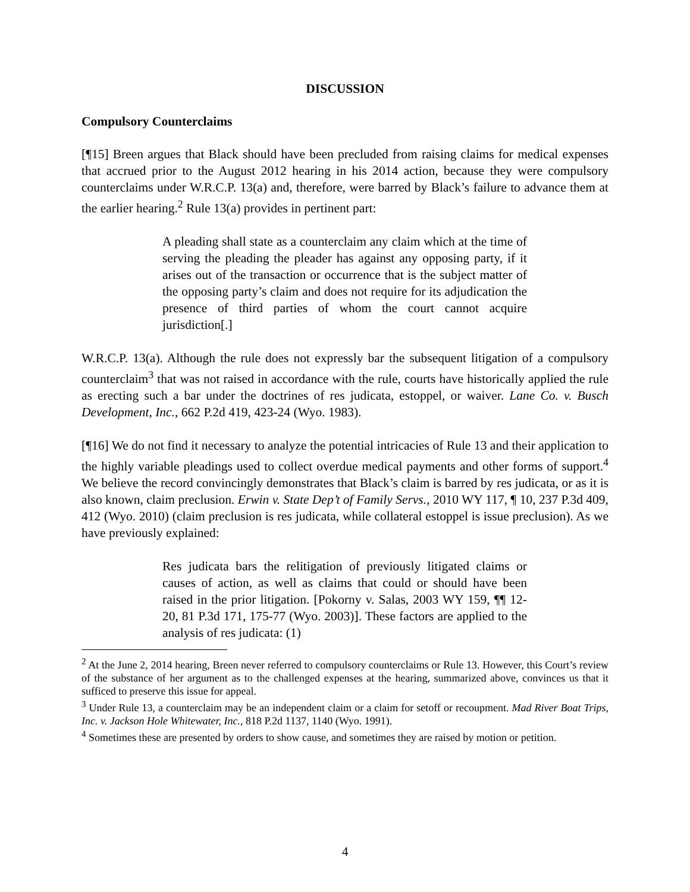DISCUSSION
Compulsory Counterclaims
[¶15] Breen argues that Black should have been precluded from raising claims for medical expenses that accrued prior to the August 2012 hearing in his 2014 action, because they were compulsory counterclaims under W.R.C.P. 13(a) and, therefore, were barred by Black’s failure to advance them at the earlier hearing.<sup>2</sup> Rule 13(a) provides in pertinent part:
A pleading shall state as a counterclaim any claim which at the time of serving the pleading the pleader has against any opposing party, if it arises out of the transaction or occurrence that is the subject matter of the opposing party’s claim and does not require for its adjudication the presence of third parties of whom the court cannot acquire jurisdiction[.]
W.R.C.P. 13(a). Although the rule does not expressly bar the subsequent litigation of a compulsory counterclaim<sup>3</sup> that was not raised in accordance with the rule, courts have historically applied the rule as erecting such a bar under the doctrines of res judicata, estoppel, or waiver. Lane Co. v. Busch Development, Inc., 662 P.2d 419, 423-24 (Wyo. 1983).
[¶16] We do not find it necessary to analyze the potential intricacies of Rule 13 and their application to the highly variable pleadings used to collect overdue medical payments and other forms of support.<sup>4</sup> We believe the record convincingly demonstrates that Black’s claim is barred by res judicata, or as it is also known, claim preclusion. Erwin v. State Dep’t of Family Servs., 2010 WY 117, ¶ 10, 237 P.3d 409, 412 (Wyo. 2010) (claim preclusion is res judicata, while collateral estoppel is issue preclusion). As we have previously explained:
Res judicata bars the relitigation of previously litigated claims or causes of action, as well as claims that could or should have been raised in the prior litigation. [Pokorny v. Salas, 2003 WY 159, ¶¶ 12-20, 81 P.3d 171, 175-77 (Wyo. 2003)]. These factors are applied to the analysis of res judicata: (1)
<sup>2</sup> At the June 2, 2014 hearing, Breen never referred to compulsory counterclaims or Rule 13. However, this Court’s review of the substance of her argument as to the challenged expenses at the hearing, summarized above, convinces us that it sufficed to preserve this issue for appeal.
<sup>3</sup> Under Rule 13, a counterclaim may be an independent claim or a claim for setoff or recoupment. Mad River Boat Trips, Inc. v. Jackson Hole Whitewater, Inc., 818 P.2d 1137, 1140 (Wyo. 1991).
<sup>4</sup> Sometimes these are presented by orders to show cause, and sometimes they are raised by motion or petition.
4